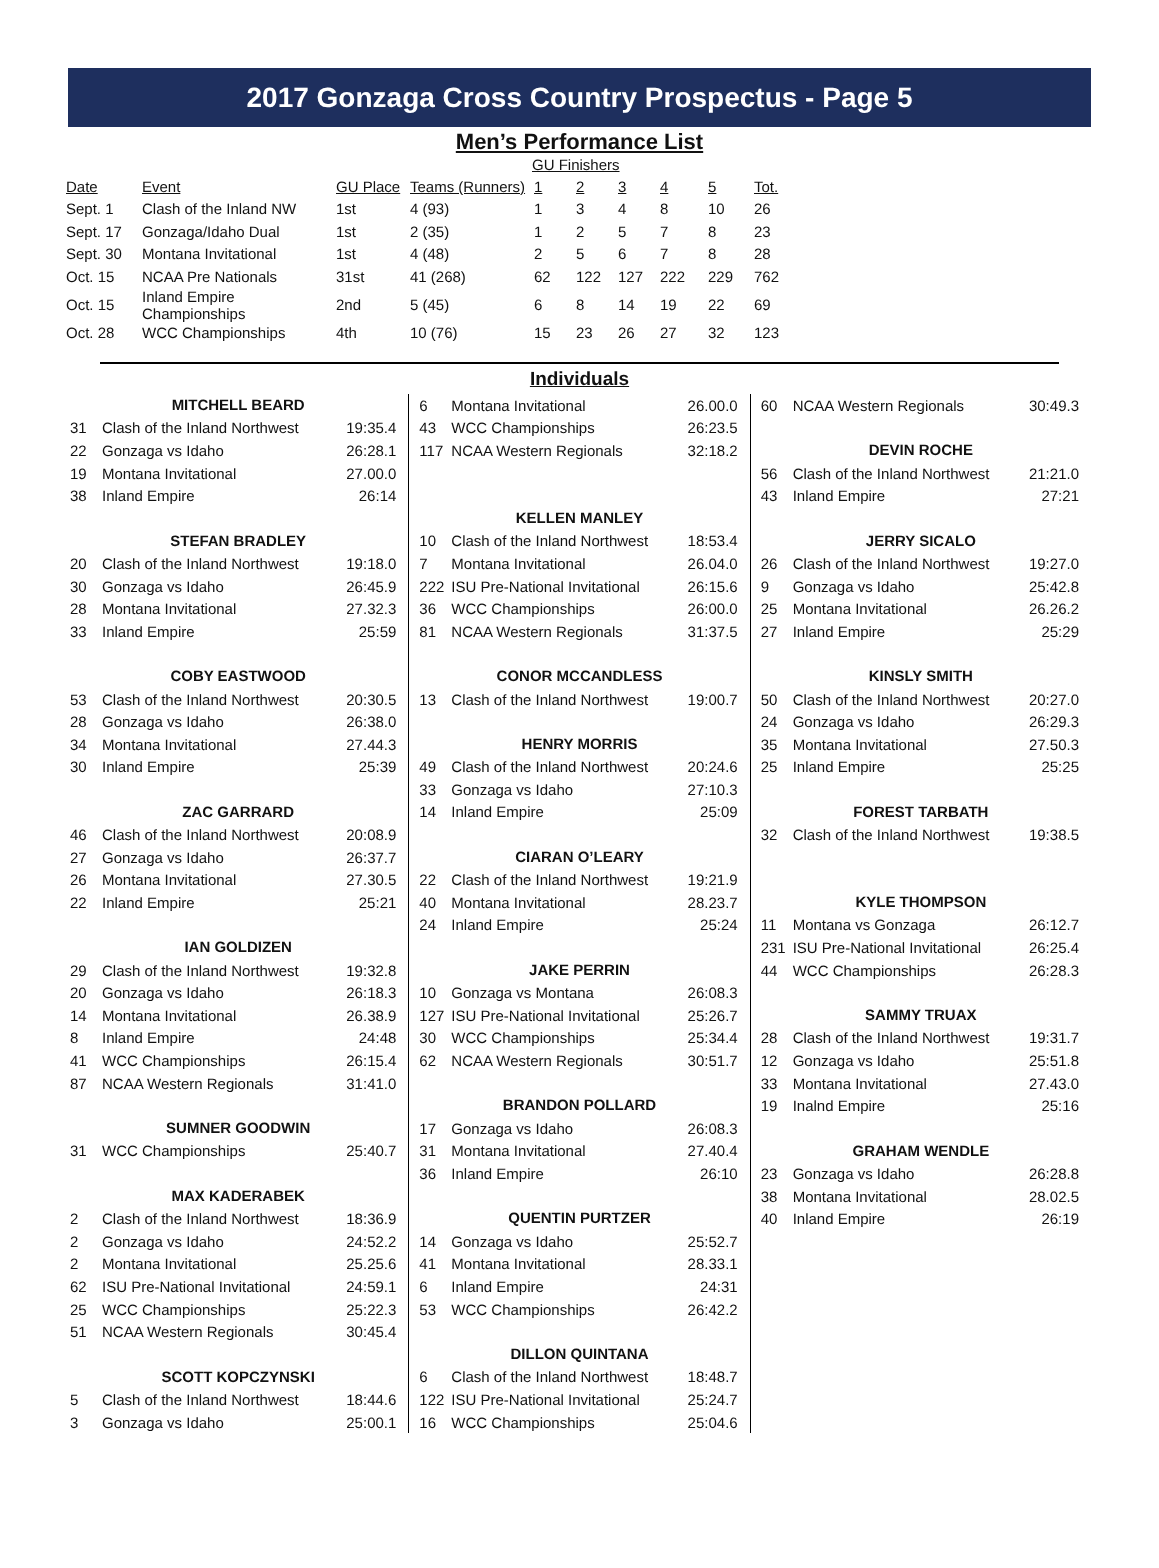2017 Gonzaga Cross Country Prospectus - Page 5
Men’s Performance List
GU Finishers
| Date | Event | GU Place | Teams (Runners) | 1 | 2 | 3 | 4 | 5 | Tot. |
| --- | --- | --- | --- | --- | --- | --- | --- | --- | --- |
| Sept. 1 | Clash of the Inland NW | 1st | 4 (93) | 1 | 3 | 4 | 8 | 10 | 26 |
| Sept. 17 | Gonzaga/Idaho Dual | 1st | 2 (35) | 1 | 2 | 5 | 7 | 8 | 23 |
| Sept. 30 | Montana Invitational | 1st | 4 (48) | 2 | 5 | 6 | 7 | 8 | 28 |
| Oct. 15 | NCAA Pre Nationals | 31st | 41 (268) | 62 | 122 | 127 | 222 | 229 | 762 |
| Oct. 15 | Inland Empire Championships | 2nd | 5 (45) | 6 | 8 | 14 | 19 | 22 | 69 |
| Oct. 28 | WCC Championships | 4th | 10 (76) | 15 | 23 | 26 | 27 | 32 | 123 |
Individuals
MITCHELL BEARD
| 31 | Clash of the Inland Northwest | 19:35.4 |
| 22 | Gonzaga vs Idaho | 26:28.1 |
| 19 | Montana Invitational | 27.00.0 |
| 38 | Inland Empire | 26:14 |
STEFAN BRADLEY
| 20 | Clash of the Inland Northwest | 19:18.0 |
| 30 | Gonzaga vs Idaho | 26:45.9 |
| 28 | Montana Invitational | 27.32.3 |
| 33 | Inland Empire | 25:59 |
COBY EASTWOOD
| 53 | Clash of the Inland Northwest | 20:30.5 |
| 28 | Gonzaga vs Idaho | 26:38.0 |
| 34 | Montana Invitational | 27.44.3 |
| 30 | Inland Empire | 25:39 |
ZAC GARRARD
| 46 | Clash of the Inland Northwest | 20:08.9 |
| 27 | Gonzaga vs Idaho | 26:37.7 |
| 26 | Montana Invitational | 27.30.5 |
| 22 | Inland Empire | 25:21 |
IAN GOLDIZEN
| 29 | Clash of the Inland Northwest | 19:32.8 |
| 20 | Gonzaga vs Idaho | 26:18.3 |
| 14 | Montana Invitational | 26.38.9 |
| 8 | Inland Empire | 24:48 |
| 41 | WCC Championships | 26:15.4 |
| 87 | NCAA Western Regionals | 31:41.0 |
SUMNER GOODWIN
| 31 | WCC Championships | 25:40.7 |
MAX KADERABEK
| 2 | Clash of the Inland Northwest | 18:36.9 |
| 2 | Gonzaga vs Idaho | 24:52.2 |
| 2 | Montana Invitational | 25.25.6 |
| 62 | ISU Pre-National Invitational | 24:59.1 |
| 25 | WCC Championships | 25:22.3 |
| 51 | NCAA Western Regionals | 30:45.4 |
SCOTT KOPCZYNSKI
| 5 | Clash of the Inland Northwest | 18:44.6 |
| 3 | Gonzaga vs Idaho | 25:00.1 |
| 6 | Montana Invitational | 26.00.0 |
| 43 | WCC Championships | 26:23.5 |
| 117 | NCAA Western Regionals | 32:18.2 |
KELLEN MANLEY
| 10 | Clash of the Inland Northwest | 18:53.4 |
| 7 | Montana Invitational | 26.04.0 |
| 222 | ISU Pre-National Invitational | 26:15.6 |
| 36 | WCC Championships | 26:00.0 |
| 81 | NCAA Western Regionals | 31:37.5 |
CONOR MCCANDLESS
| 13 | Clash of the Inland Northwest | 19:00.7 |
HENRY MORRIS
| 49 | Clash of the Inland Northwest | 20:24.6 |
| 33 | Gonzaga vs Idaho | 27:10.3 |
| 14 | Inland Empire | 25:09 |
CIARAN O’LEARY
| 22 | Clash of the Inland Northwest | 19:21.9 |
| 40 | Montana Invitational | 28.23.7 |
| 24 | Inland Empire | 25:24 |
JAKE PERRIN
| 10 | Gonzaga vs Montana | 26:08.3 |
| 127 | ISU Pre-National Invitational | 25:26.7 |
| 30 | WCC Championships | 25:34.4 |
| 62 | NCAA Western Regionals | 30:51.7 |
BRANDON POLLARD
| 17 | Gonzaga vs Idaho | 26:08.3 |
| 31 | Montana Invitational | 27.40.4 |
| 36 | Inland Empire | 26:10 |
QUENTIN PURTZER
| 14 | Gonzaga vs Idaho | 25:52.7 |
| 41 | Montana Invitational | 28.33.1 |
| 6 | Inland Empire | 24:31 |
| 53 | WCC Championships | 26:42.2 |
DILLON QUINTANA
| 6 | Clash of the Inland Northwest | 18:48.7 |
| 122 | ISU Pre-National Invitational | 25:24.7 |
| 16 | WCC Championships | 25:04.6 |
| 60 | NCAA Western Regionals | 30:49.3 |
DEVIN ROCHE
| 56 | Clash of the Inland Northwest | 21:21.0 |
| 43 | Inland Empire | 27:21 |
JERRY SICALO
| 26 | Clash of the Inland Northwest | 19:27.0 |
| 9 | Gonzaga vs Idaho | 25:42.8 |
| 25 | Montana Invitational | 26.26.2 |
| 27 | Inland Empire | 25:29 |
KINSLY SMITH
| 50 | Clash of the Inland Northwest | 20:27.0 |
| 24 | Gonzaga vs Idaho | 26:29.3 |
| 35 | Montana Invitational | 27.50.3 |
| 25 | Inland Empire | 25:25 |
FOREST TARBATH
| 32 | Clash of the Inland Northwest | 19:38.5 |
KYLE THOMPSON
| 11 | Montana vs Gonzaga | 26:12.7 |
| 231 | ISU Pre-National Invitational | 26:25.4 |
| 44 | WCC Championships | 26:28.3 |
SAMMY TRUAX
| 28 | Clash of the Inland Northwest | 19:31.7 |
| 12 | Gonzaga vs Idaho | 25:51.8 |
| 33 | Montana Invitational | 27.43.0 |
| 19 | Inalnd Empire | 25:16 |
GRAHAM WENDLE
| 23 | Gonzaga vs Idaho | 26:28.8 |
| 38 | Montana Invitational | 28.02.5 |
| 40 | Inland Empire | 26:19 |